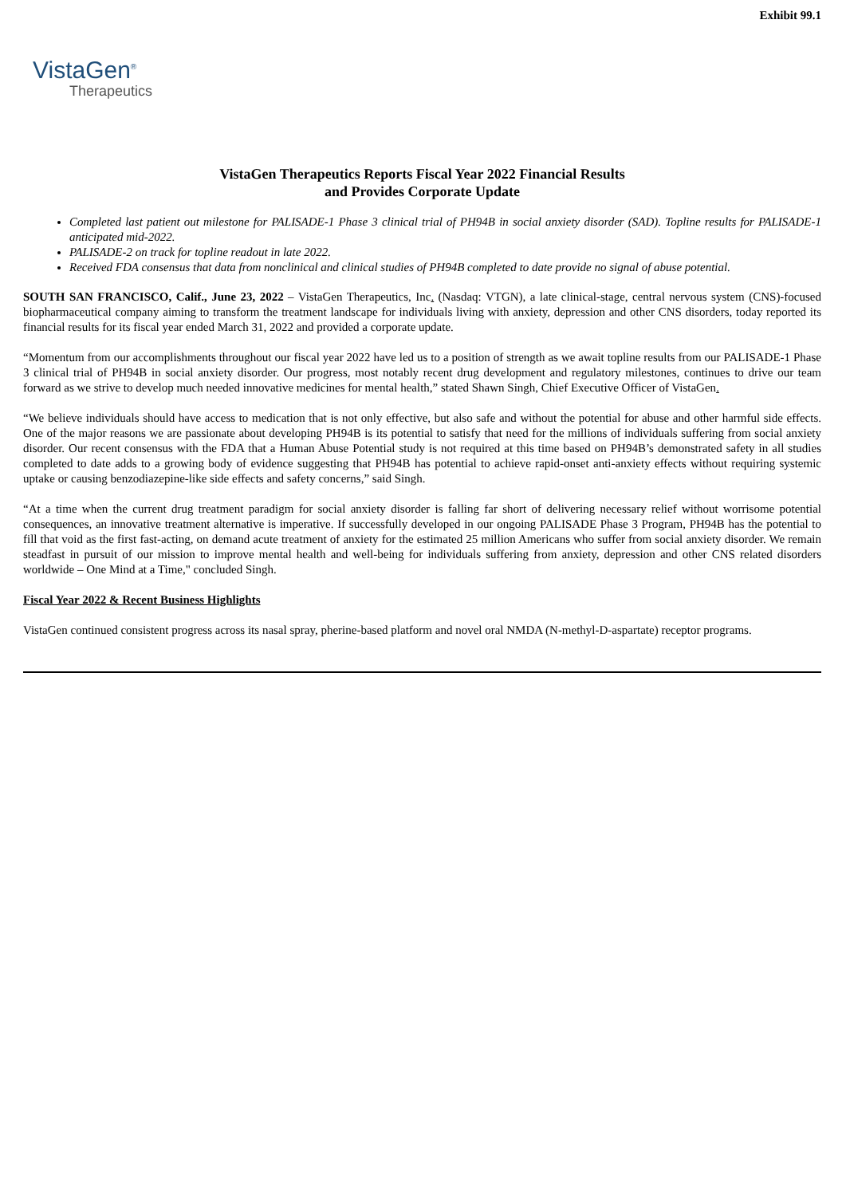Exhibit 99.1
VistaGen<sup>®</sup>
Therapeutics
VistaGen Therapeutics Reports Fiscal Year 2022 Financial Results
and Provides Corporate Update
Completed last patient out milestone for PALISADE-1 Phase 3 clinical trial of PH94B in social anxiety disorder (SAD). Topline results for PALISADE-1 anticipated mid-2022.
PALISADE-2 on track for topline readout in late 2022.
Received FDA consensus that data from nonclinical and clinical studies of PH94B completed to date provide no signal of abuse potential.
SOUTH SAN FRANCISCO, Calif., June 23, 2022 – VistaGen Therapeutics, Inc. (Nasdaq: VTGN), a late clinical-stage, central nervous system (CNS)-focused biopharmaceutical company aiming to transform the treatment landscape for individuals living with anxiety, depression and other CNS disorders, today reported its financial results for its fiscal year ended March 31, 2022 and provided a corporate update.
“Momentum from our accomplishments throughout our fiscal year 2022 have led us to a position of strength as we await topline results from our PALISADE-1 Phase 3 clinical trial of PH94B in social anxiety disorder. Our progress, most notably recent drug development and regulatory milestones, continues to drive our team forward as we strive to develop much needed innovative medicines for mental health,” stated Shawn Singh, Chief Executive Officer of VistaGen.
“We believe individuals should have access to medication that is not only effective, but also safe and without the potential for abuse and other harmful side effects. One of the major reasons we are passionate about developing PH94B is its potential to satisfy that need for the millions of individuals suffering from social anxiety disorder. Our recent consensus with the FDA that a Human Abuse Potential study is not required at this time based on PH94B’s demonstrated safety in all studies completed to date adds to a growing body of evidence suggesting that PH94B has potential to achieve rapid-onset anti-anxiety effects without requiring systemic uptake or causing benzodiazepine-like side effects and safety concerns,” said Singh.
“At a time when the current drug treatment paradigm for social anxiety disorder is falling far short of delivering necessary relief without worrisome potential consequences, an innovative treatment alternative is imperative. If successfully developed in our ongoing PALISADE Phase 3 Program, PH94B has the potential to fill that void as the first fast-acting, on demand acute treatment of anxiety for the estimated 25 million Americans who suffer from social anxiety disorder. We remain steadfast in pursuit of our mission to improve mental health and well-being for individuals suffering from anxiety, depression and other CNS related disorders worldwide – One Mind at a Time," concluded Singh.
Fiscal Year 2022 & Recent Business Highlights
VistaGen continued consistent progress across its nasal spray, pherine-based platform and novel oral NMDA (N-methyl-D-aspartate) receptor programs.